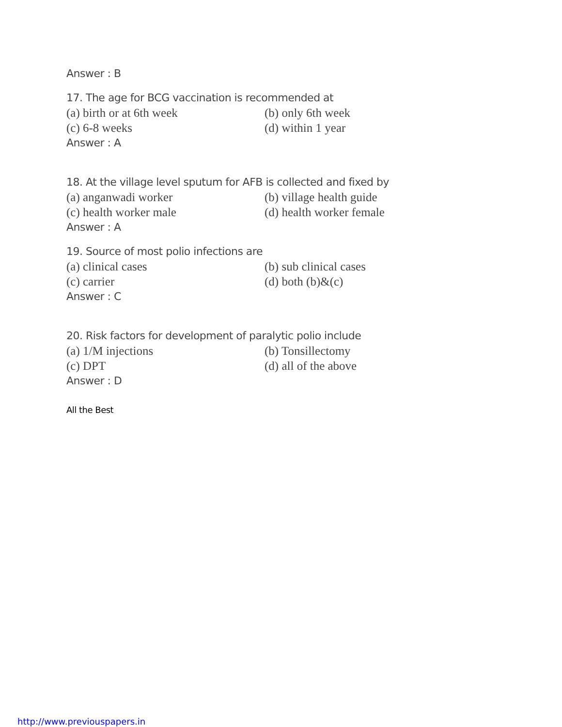Answer : B
17. The age for BCG vaccination is recommended at
(a) birth or at 6th week (b) only 6th week
(c) 6-8 weeks (d) within 1 year
Answer : A
18. At the village level sputum for AFB is collected and fixed by
(a) anganwadi worker (b) village health guide
(c) health worker male (d) health worker female
Answer : A
19. Source of most polio infections are
(a) clinical cases (b) sub clinical cases
(c) carrier (d) both (b)&(c)
Answer : C
20. Risk factors for development of paralytic polio include
(a) 1/M injections (b) Tonsillectomy
(c) DPT (d) all of the above
Answer : D
All the Best
http://www.previouspapers.in